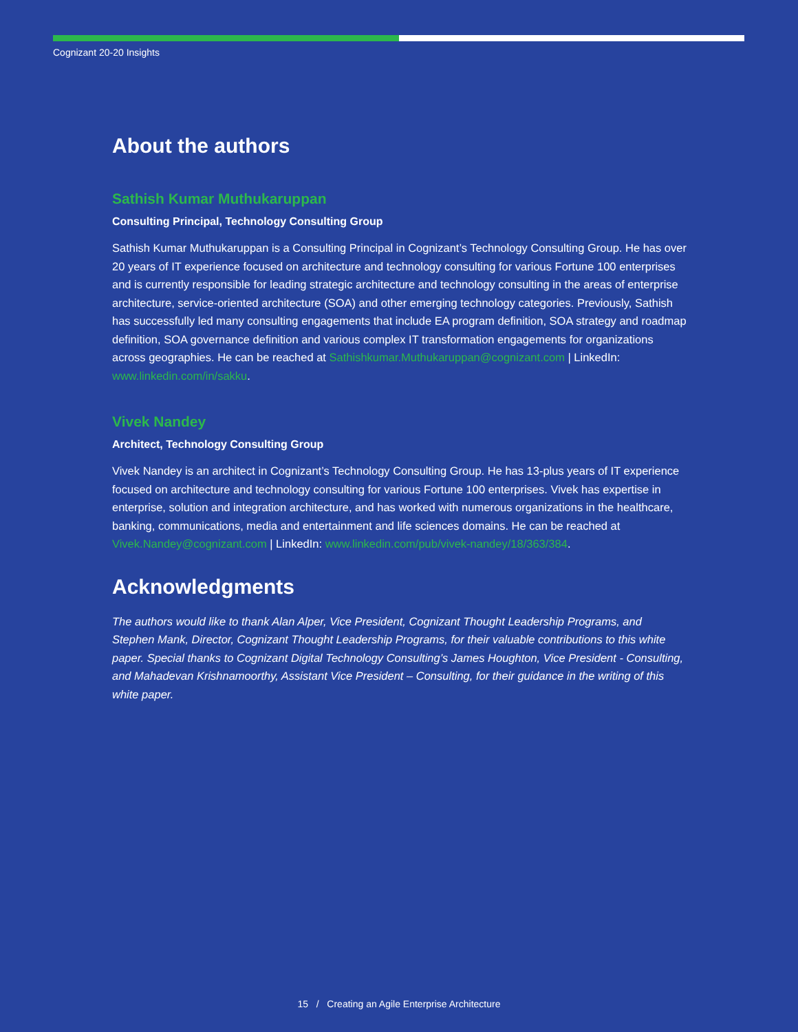Cognizant 20-20 Insights
About the authors
Sathish Kumar Muthukaruppan
Consulting Principal, Technology Consulting Group
Sathish Kumar Muthukaruppan is a Consulting Principal in Cognizant’s Technology Consulting Group. He has over 20 years of IT experience focused on architecture and technology consulting for various Fortune 100 enterprises and is currently responsible for leading strategic architecture and technology consulting in the areas of enterprise architecture, service-oriented architecture (SOA) and other emerging technology categories. Previously, Sathish has successfully led many consulting engagements that include EA program definition, SOA strategy and roadmap definition, SOA governance definition and various complex IT transformation engagements for organizations across geographies. He can be reached at Sathishkumar.Muthukaruppan@cognizant.com | LinkedIn: www.linkedin.com/in/sakku.
Vivek Nandey
Architect, Technology Consulting Group
Vivek Nandey is an architect in Cognizant’s Technology Consulting Group. He has 13-plus years of IT experience focused on architecture and technology consulting for various Fortune 100 enterprises. Vivek has expertise in enterprise, solution and integration architecture, and has worked with numerous organizations in the healthcare, banking, communications, media and entertainment and life sciences domains. He can be reached at Vivek.Nandey@cognizant.com | LinkedIn: www.linkedin.com/pub/vivek-nandey/18/363/384.
Acknowledgments
The authors would like to thank Alan Alper, Vice President, Cognizant Thought Leadership Programs, and Stephen Mank, Director, Cognizant Thought Leadership Programs, for their valuable contributions to this white paper. Special thanks to Cognizant Digital Technology Consulting’s James Houghton, Vice President - Consulting, and Mahadevan Krishnamoorthy, Assistant Vice President – Consulting, for their guidance in the writing of this white paper.
15 / Creating an Agile Enterprise Architecture